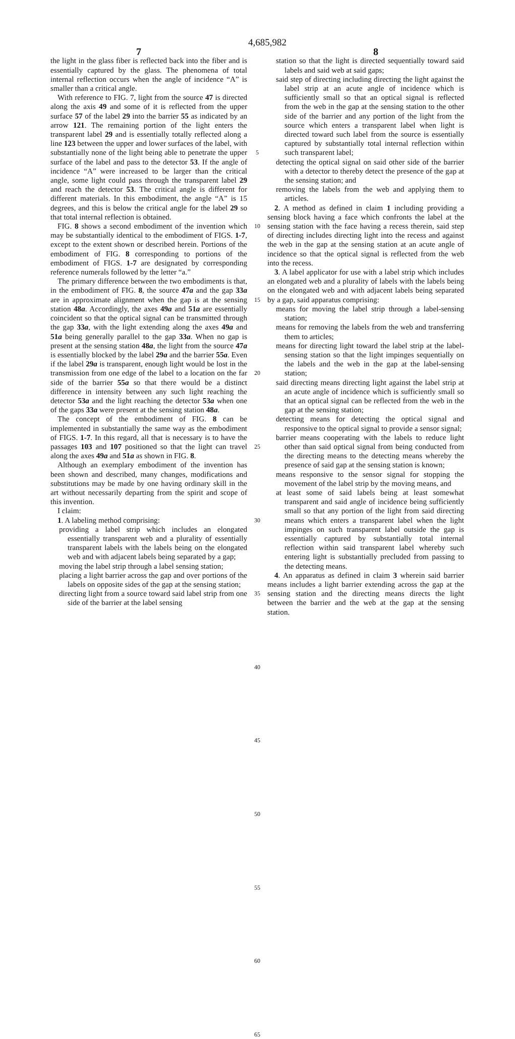4,685,982
7 8
the light in the glass fiber is reflected back into the fiber and is essentially captured by the glass. The phenomena of total internal reflection occurs when the angle of incidence “A” is smaller than a critical angle.
With reference to FIG. 7, light from the source 47 is directed along the axis 49 and some of it is reflected from the upper surface 57 of the label 29 into the barrier 55 as indicated by an arrow 121. The remaining portion of the light enters the transparent label 29 and is essentially totally reflected along a line 123 between the upper and lower surfaces of the label, with substantially none of the light being able to penetrate the upper surface of the label and pass to the detector 53. If the angle of incidence “A” were increased to be larger than the critical angle, some light could pass through the transparent label 29 and reach the detector 53. The critical angle is different for different materials. In this embodiment, the angle “A” is 15 degrees, and this is below the critical angle for the label 29 so that total internal reflection is obtained.
FIG. 8 shows a second embodiment of the invention which may be substantially identical to the embodiment of FIGS. 1-7, except to the extent shown or described herein. Portions of the embodiment of FIG. 8 corresponding to portions of the embodiment of FIGS. 1-7 are designated by corresponding reference numerals followed by the letter “a.”
The primary difference between the two embodiments is that, in the embodiment of FIG. 8, the source 47a and the gap 33a are in approximate alignment when the gap is at the sensing station 48a. Accordingly, the axes 49a and 51a are essentially coincident so that the optical signal can be transmitted through the gap 33a, with the light extending along the axes 49a and 51a being generally parallel to the gap 33a. When no gap is present at the sensing station 48a, the light from the source 47a is essentially blocked by the label 29a and the barrier 55a. Even if the label 29a is transparent, enough light would be lost in the transmission from one edge of the label to a location on the far side of the barrier 55a so that there would be a distinct difference in intensity between any such light reaching the detector 53a and the light reaching the detector 53a when one of the gaps 33a were present at the sensing station 48a.
The concept of the embodiment of FIG. 8 can be implemented in substantially the same way as the embodiment of FIGS. 1-7. In this regard, all that is necessary is to have the passages 103 and 107 positioned so that the light can travel along the axes 49a and 51a as shown in FIG. 8.
Although an exemplary embodiment of the invention has been shown and described, many changes, modifications and substitutions may be made by one having ordinary skill in the art without necessarily departing from the spirit and scope of this invention.
I claim:
1. A labeling method comprising:
providing a label strip which includes an elongated essentially transparent web and a plurality of essentially transparent labels with the labels being on the elongated web and with adjacent labels being separated by a gap;
moving the label strip through a label sensing station;
placing a light barrier across the gap and over portions of the labels on opposite sides of the gap at the sensing station;
directing light from a source toward said label strip from one side of the barrier at the label sensing
5
10
15
20
25
30
35
40
45
50
55
60
65
station so that the light is directed sequentially toward said labels and said web at said gaps;
said step of directing including directing the light against the label strip at an acute angle of incidence which is sufficiently small so that an optical signal is reflected from the web in the gap at the sensing station to the other side of the barrier and any portion of the light from the source which enters a transparent label when light is directed toward such label from the source is essentially captured by substantially total internal reflection within such transparent label;
detecting the optical signal on said other side of the barrier with a detector to thereby detect the presence of the gap at the sensing station; and
removing the labels from the web and applying them to articles.
2. A method as defined in claim 1 including providing a sensing block having a face which confronts the label at the sensing station with the face having a recess therein, said step of directing includes directing light into the recess and against the web in the gap at the sensing station at an acute angle of incidence so that the optical signal is reflected from the web into the recess.
3. A label applicator for use with a label strip which includes an elongated web and a plurality of labels with the labels being on the elongated web and with adjacent labels being separated by a gap, said apparatus comprising:
means for moving the label strip through a label-sensing station;
means for removing the labels from the web and transferring them to articles;
means for directing light toward the label strip at the label-sensing station so that the light impinges sequentially on the labels and the web in the gap at the label-sensing station;
said directing means directing light against the label strip at an acute angle of incidence which is sufficiently small so that an optical signal can be reflected from the web in the gap at the sensing station;
detecting means for detecting the optical signal and responsive to the optical signal to provide a sensor signal;
barrier means cooperating with the labels to reduce light other than said optical signal from being conducted from the directing means to the detecting means whereby the presence of said gap at the sensing station is known;
means responsive to the sensor signal for stopping the movement of the label strip by the moving means, and
at least some of said labels being at least somewhat transparent and said angle of incidence being sufficiently small so that any portion of the light from said directing means which enters a transparent label when the light impinges on such transparent label outside the gap is essentially captured by substantially total internal reflection within said transparent label whereby such entering light is substantially precluded from passing to the detecting means.
4. An apparatus as defined in claim 3 wherein said barrier means includes a light barrier extending across the gap at the sensing station and the directing means directs the light between the barrier and the web at the gap at the sensing station.